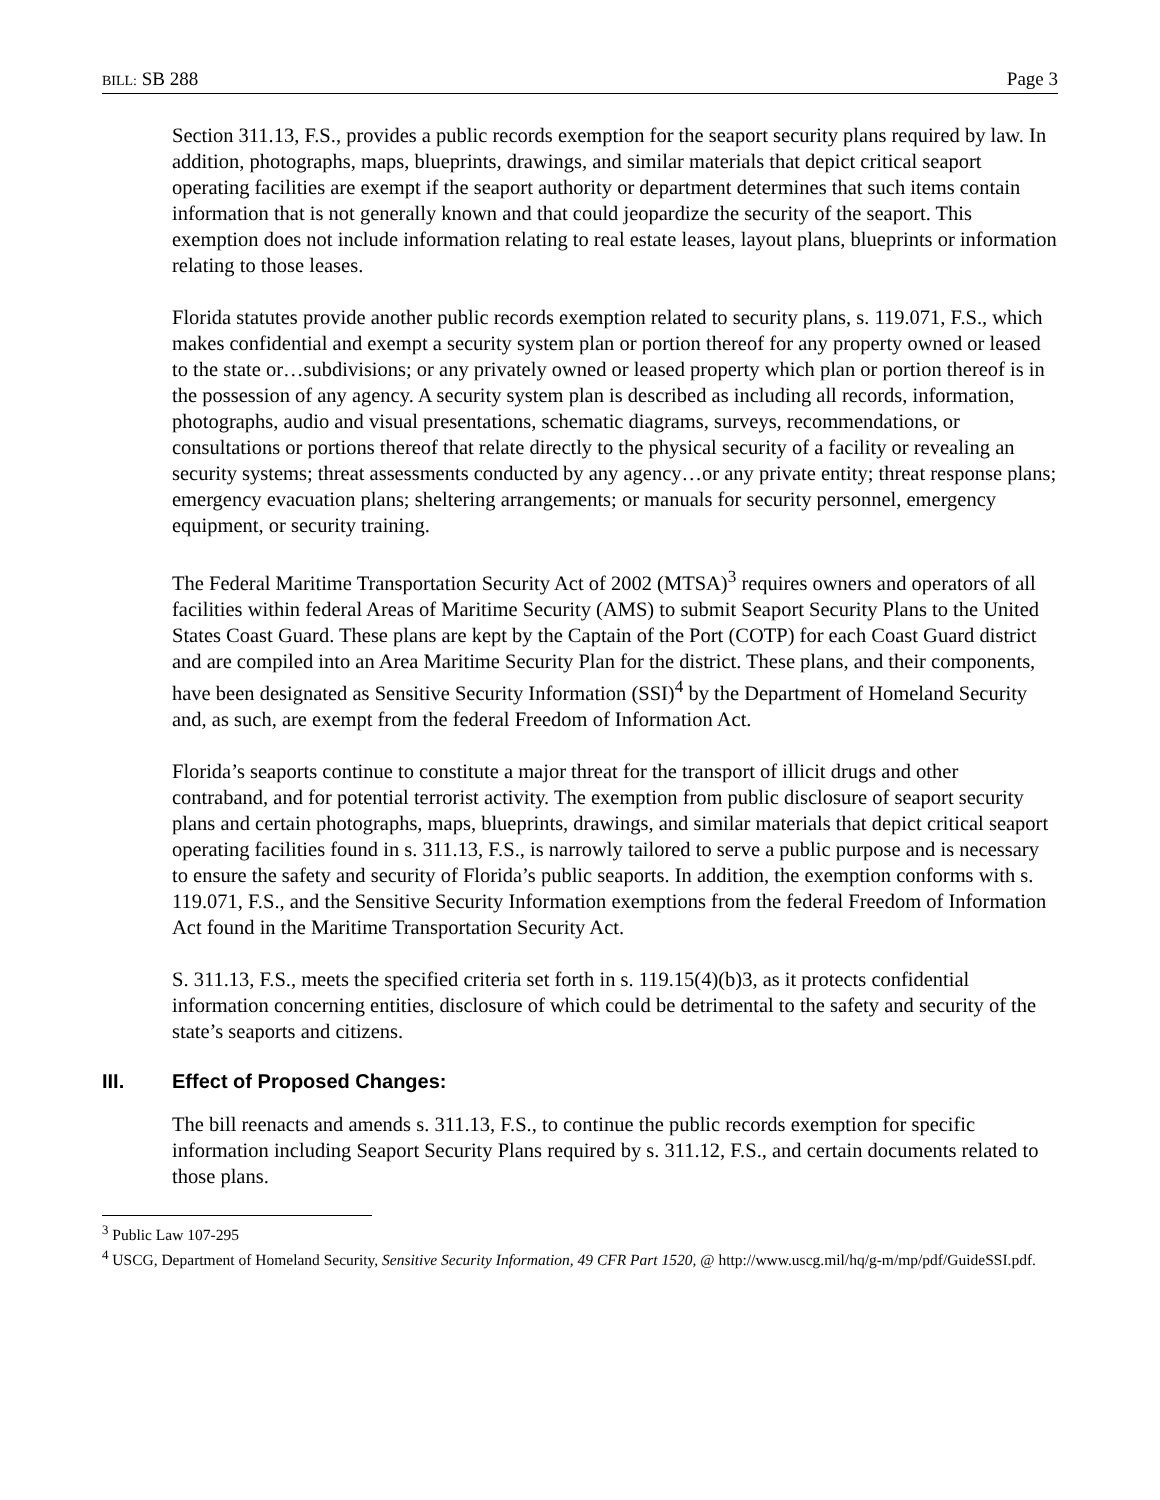BILL: SB 288 Page 3
Section 311.13, F.S., provides a public records exemption for the seaport security plans required by law. In addition, photographs, maps, blueprints, drawings, and similar materials that depict critical seaport operating facilities are exempt if the seaport authority or department determines that such items contain information that is not generally known and that could jeopardize the security of the seaport. This exemption does not include information relating to real estate leases, layout plans, blueprints or information relating to those leases.
Florida statutes provide another public records exemption related to security plans, s. 119.071, F.S., which makes confidential and exempt a security system plan or portion thereof for any property owned or leased to the state or…subdivisions; or any privately owned or leased property which plan or portion thereof is in the possession of any agency. A security system plan is described as including all records, information, photographs, audio and visual presentations, schematic diagrams, surveys, recommendations, or consultations or portions thereof that relate directly to the physical security of a facility or revealing an security systems; threat assessments conducted by any agency…or any private entity; threat response plans; emergency evacuation plans; sheltering arrangements; or manuals for security personnel, emergency equipment, or security training.
The Federal Maritime Transportation Security Act of 2002 (MTSA)<sup>3</sup> requires owners and operators of all facilities within federal Areas of Maritime Security (AMS) to submit Seaport Security Plans to the United States Coast Guard. These plans are kept by the Captain of the Port (COTP) for each Coast Guard district and are compiled into an Area Maritime Security Plan for the district. These plans, and their components, have been designated as Sensitive Security Information (SSI)<sup>4</sup> by the Department of Homeland Security and, as such, are exempt from the federal Freedom of Information Act.
Florida’s seaports continue to constitute a major threat for the transport of illicit drugs and other contraband, and for potential terrorist activity. The exemption from public disclosure of seaport security plans and certain photographs, maps, blueprints, drawings, and similar materials that depict critical seaport operating facilities found in s. 311.13, F.S., is narrowly tailored to serve a public purpose and is necessary to ensure the safety and security of Florida’s public seaports. In addition, the exemption conforms with s. 119.071, F.S., and the Sensitive Security Information exemptions from the federal Freedom of Information Act found in the Maritime Transportation Security Act.
S. 311.13, F.S., meets the specified criteria set forth in s. 119.15(4)(b)3, as it protects confidential information concerning entities, disclosure of which could be detrimental to the safety and security of the state’s seaports and citizens.
III. Effect of Proposed Changes:
The bill reenacts and amends s. 311.13, F.S., to continue the public records exemption for specific information including Seaport Security Plans required by s. 311.12, F.S., and certain documents related to those plans.
<sup>3</sup> Public Law 107-295
<sup>4</sup> USCG, Department of Homeland Security, Sensitive Security Information, 49 CFR Part 1520, @ http://www.uscg.mil/hq/g-m/mp/pdf/GuideSSI.pdf.